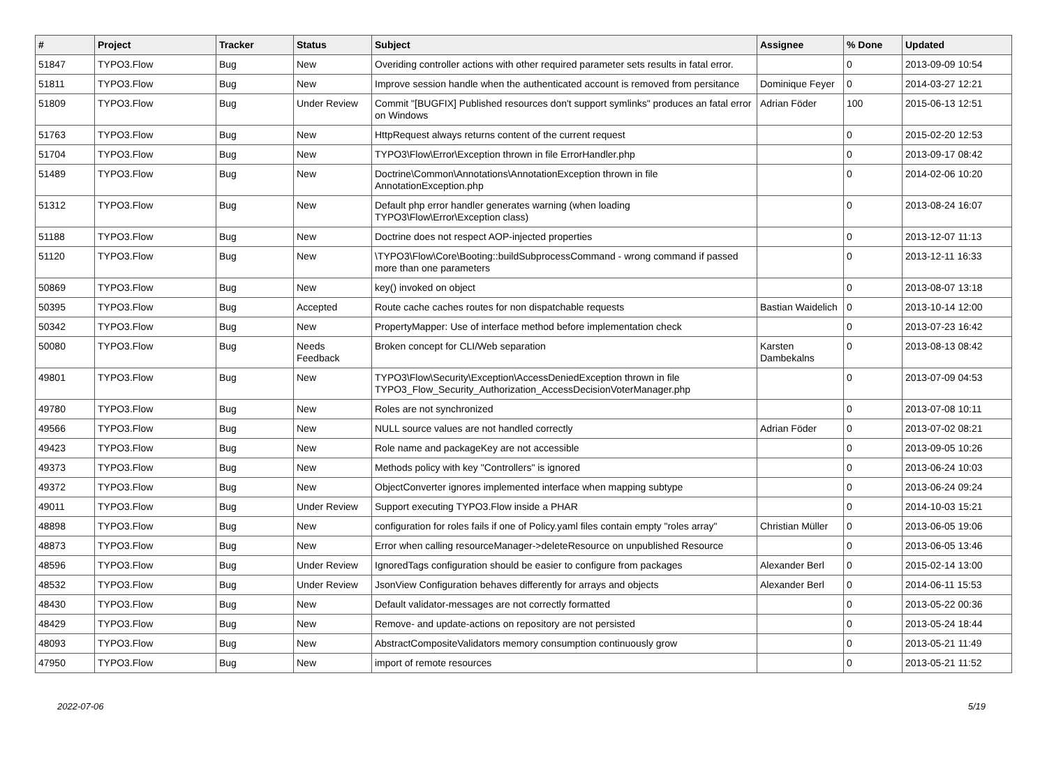| # | Project | Tracker | Status | Subject | Assignee | % Done | Updated |
| --- | --- | --- | --- | --- | --- | --- | --- |
| 51847 | TYPO3.Flow | Bug | New | Overiding controller actions with other required parameter sets results in fatal error. | | 0 | 2013-09-09 10:54 |
| 51811 | TYPO3.Flow | Bug | New | Improve session handle when the authenticated account is removed from persitance | Dominique Feyer | 0 | 2014-03-27 12:21 |
| 51809 | TYPO3.Flow | Bug | Under Review | Commit "[BUGFIX] Published resources don't support symlinks" produces an fatal error on Windows | Adrian Föder | 100 | 2015-06-13 12:51 |
| 51763 | TYPO3.Flow | Bug | New | HttpRequest always returns content of the current request | | 0 | 2015-02-20 12:53 |
| 51704 | TYPO3.Flow | Bug | New | TYPO3\Flow\Error\Exception thrown in file ErrorHandler.php | | 0 | 2013-09-17 08:42 |
| 51489 | TYPO3.Flow | Bug | New | Doctrine\Common\Annotations\AnnotationException thrown in file AnnotationException.php | | 0 | 2014-02-06 10:20 |
| 51312 | TYPO3.Flow | Bug | New | Default php error handler generates warning (when loading TYPO3\Flow\Error\Exception class) | | 0 | 2013-08-24 16:07 |
| 51188 | TYPO3.Flow | Bug | New | Doctrine does not respect AOP-injected properties | | 0 | 2013-12-07 11:13 |
| 51120 | TYPO3.Flow | Bug | New | \TYPO3\Flow\Core\Booting::buildSubprocessCommand - wrong command if passed more than one parameters | | 0 | 2013-12-11 16:33 |
| 50869 | TYPO3.Flow | Bug | New | key() invoked on object | | 0 | 2013-08-07 13:18 |
| 50395 | TYPO3.Flow | Bug | Accepted | Route cache caches routes for non dispatchable requests | Bastian Waidelich | 0 | 2013-10-14 12:00 |
| 50342 | TYPO3.Flow | Bug | New | PropertyMapper: Use of interface method before implementation check | | 0 | 2013-07-23 16:42 |
| 50080 | TYPO3.Flow | Bug | Needs Feedback | Broken concept for CLI/Web separation | Karsten Dambekalns | 0 | 2013-08-13 08:42 |
| 49801 | TYPO3.Flow | Bug | New | TYPO3\Flow\Security\Exception\AccessDeniedException thrown in file TYPO3_Flow_Security_Authorization_AccessDecisionVoterManager.php | | 0 | 2013-07-09 04:53 |
| 49780 | TYPO3.Flow | Bug | New | Roles are not synchronized | | 0 | 2013-07-08 10:11 |
| 49566 | TYPO3.Flow | Bug | New | NULL source values are not handled correctly | Adrian Föder | 0 | 2013-07-02 08:21 |
| 49423 | TYPO3.Flow | Bug | New | Role name and packageKey are not accessible | | 0 | 2013-09-05 10:26 |
| 49373 | TYPO3.Flow | Bug | New | Methods policy with key "Controllers" is ignored | | 0 | 2013-06-24 10:03 |
| 49372 | TYPO3.Flow | Bug | New | ObjectConverter ignores implemented interface when mapping subtype | | 0 | 2013-06-24 09:24 |
| 49011 | TYPO3.Flow | Bug | Under Review | Support executing TYPO3.Flow inside a PHAR | | 0 | 2014-10-03 15:21 |
| 48898 | TYPO3.Flow | Bug | New | configuration for roles fails if one of Policy.yaml files contain empty "roles array" | Christian Müller | 0 | 2013-06-05 19:06 |
| 48873 | TYPO3.Flow | Bug | New | Error when calling resourceManager->deleteResource on unpublished Resource | | 0 | 2013-06-05 13:46 |
| 48596 | TYPO3.Flow | Bug | Under Review | IgnoredTags configuration should be easier to configure from packages | Alexander Berl | 0 | 2015-02-14 13:00 |
| 48532 | TYPO3.Flow | Bug | Under Review | JsonView Configuration behaves differently for arrays and objects | Alexander Berl | 0 | 2014-06-11 15:53 |
| 48430 | TYPO3.Flow | Bug | New | Default validator-messages are not correctly formatted | | 0 | 2013-05-22 00:36 |
| 48429 | TYPO3.Flow | Bug | New | Remove- and update-actions on repository are not persisted | | 0 | 2013-05-24 18:44 |
| 48093 | TYPO3.Flow | Bug | New | AbstractCompositeValidators memory consumption continuously grow | | 0 | 2013-05-21 11:49 |
| 47950 | TYPO3.Flow | Bug | New | import of remote resources | | 0 | 2013-05-21 11:52 |
2022-07-06 5/19